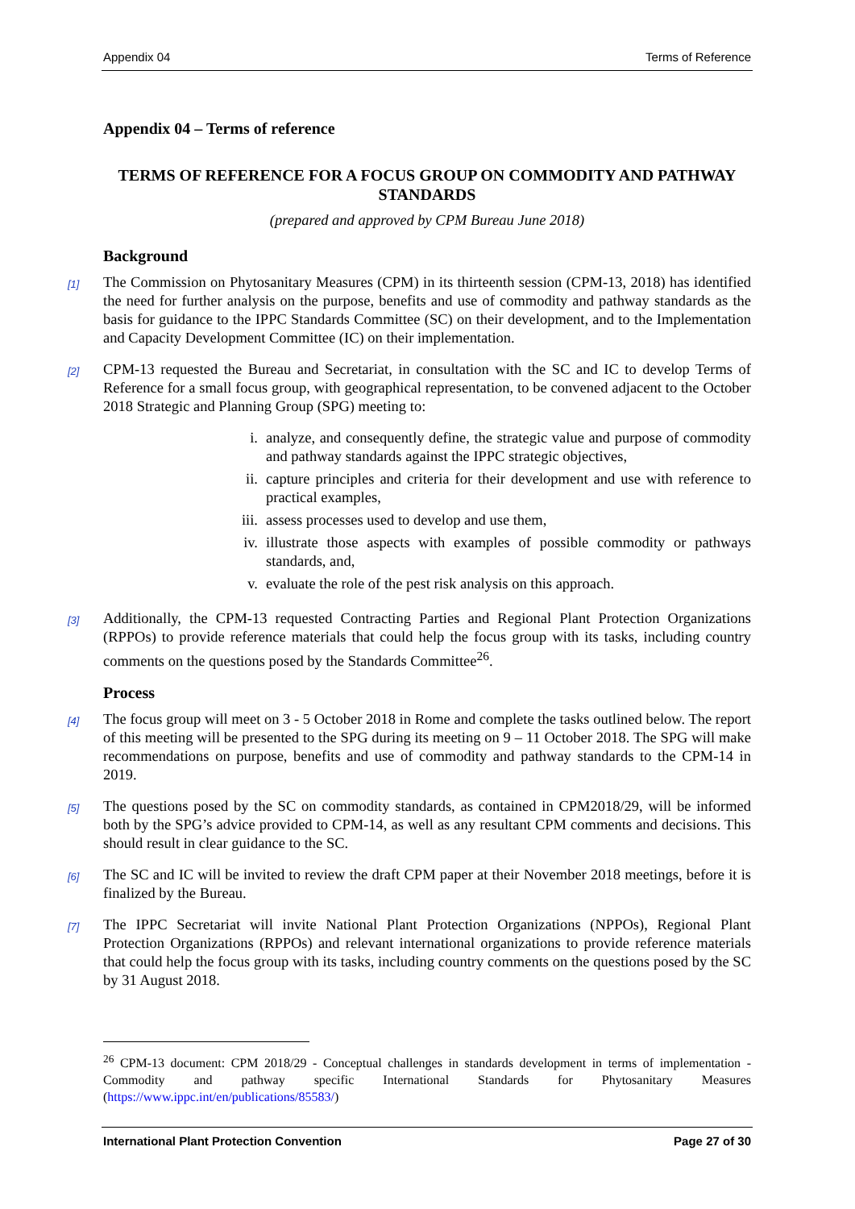Appendix 04 Terms of Reference
Appendix 04 – Terms of reference
TERMS OF REFERENCE FOR A FOCUS GROUP ON COMMODITY AND PATHWAY STANDARDS
(prepared and approved by CPM Bureau June 2018)
Background
[1] The Commission on Phytosanitary Measures (CPM) in its thirteenth session (CPM-13, 2018) has identified the need for further analysis on the purpose, benefits and use of commodity and pathway standards as the basis for guidance to the IPPC Standards Committee (SC) on their development, and to the Implementation and Capacity Development Committee (IC) on their implementation.
[2] CPM-13 requested the Bureau and Secretariat, in consultation with the SC and IC to develop Terms of Reference for a small focus group, with geographical representation, to be convened adjacent to the October 2018 Strategic and Planning Group (SPG) meeting to:
i. analyze, and consequently define, the strategic value and purpose of commodity and pathway standards against the IPPC strategic objectives,
ii. capture principles and criteria for their development and use with reference to practical examples,
iii. assess processes used to develop and use them,
iv. illustrate those aspects with examples of possible commodity or pathways standards, and,
v. evaluate the role of the pest risk analysis on this approach.
[3] Additionally, the CPM-13 requested Contracting Parties and Regional Plant Protection Organizations (RPPOs) to provide reference materials that could help the focus group with its tasks, including country comments on the questions posed by the Standards Committee<sup>26</sup>.
Process
[4] The focus group will meet on 3 - 5 October 2018 in Rome and complete the tasks outlined below. The report of this meeting will be presented to the SPG during its meeting on 9 – 11 October 2018. The SPG will make recommendations on purpose, benefits and use of commodity and pathway standards to the CPM-14 in 2019.
[5] The questions posed by the SC on commodity standards, as contained in CPM2018/29, will be informed both by the SPG’s advice provided to CPM-14, as well as any resultant CPM comments and decisions. This should result in clear guidance to the SC.
[6] The SC and IC will be invited to review the draft CPM paper at their November 2018 meetings, before it is finalized by the Bureau.
[7] The IPPC Secretariat will invite National Plant Protection Organizations (NPPOs), Regional Plant Protection Organizations (RPPOs) and relevant international organizations to provide reference materials that could help the focus group with its tasks, including country comments on the questions posed by the SC by 31 August 2018.
<sup>26</sup> CPM-13 document: CPM 2018/29 - Conceptual challenges in standards development in terms of implementation - Commodity and pathway specific International Standards for Phytosanitary Measures (https://www.ippc.int/en/publications/85583/)
International Plant Protection Convention Page 27 of 30